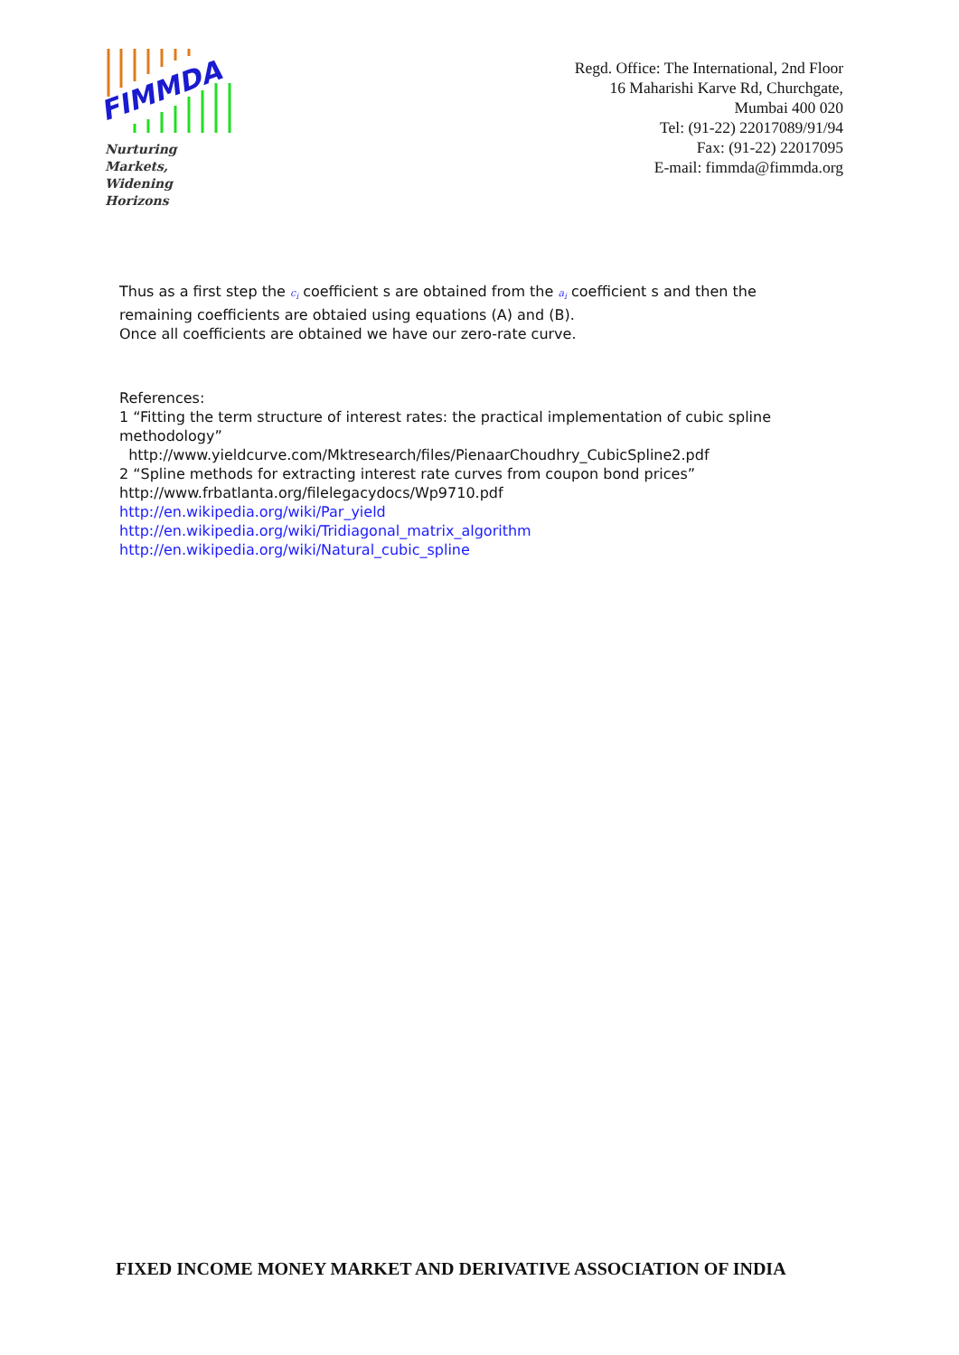FIMMDA
Nurturing Markets,
Widening Horizons
Regd. Office: The International, 2nd Floor
16 Maharishi Karve Rd, Churchgate,
Mumbai 400 020
Tel: (91-22) 22017089/91/94
Fax: (91-22) 22017095
E-mail: fimmda@fimmda.org
Thus as a first step the c<sub>i</sub> coefficient s are obtained from the a<sub>i</sub> coefficient s and then the remaining coefficients are obtaied using equations (A) and (B).
Once all coefficients are obtained we have our zero-rate curve.
References:
1 “Fitting the term structure of interest rates: the practical implementation of cubic spline methodology”
http://www.yieldcurve.com/Mktresearch/files/PienaarChoudhry_CubicSpline2.pdf
2 “Spline methods for extracting interest rate curves from coupon bond prices”
http://www.frbatlanta.org/filelegacydocs/Wp9710.pdf
http://en.wikipedia.org/wiki/Par_yield
http://en.wikipedia.org/wiki/Tridiagonal_matrix_algorithm
http://en.wikipedia.org/wiki/Natural_cubic_spline
FIXED INCOME MONEY MARKET AND DERIVATIVE ASSOCIATION OF INDIA